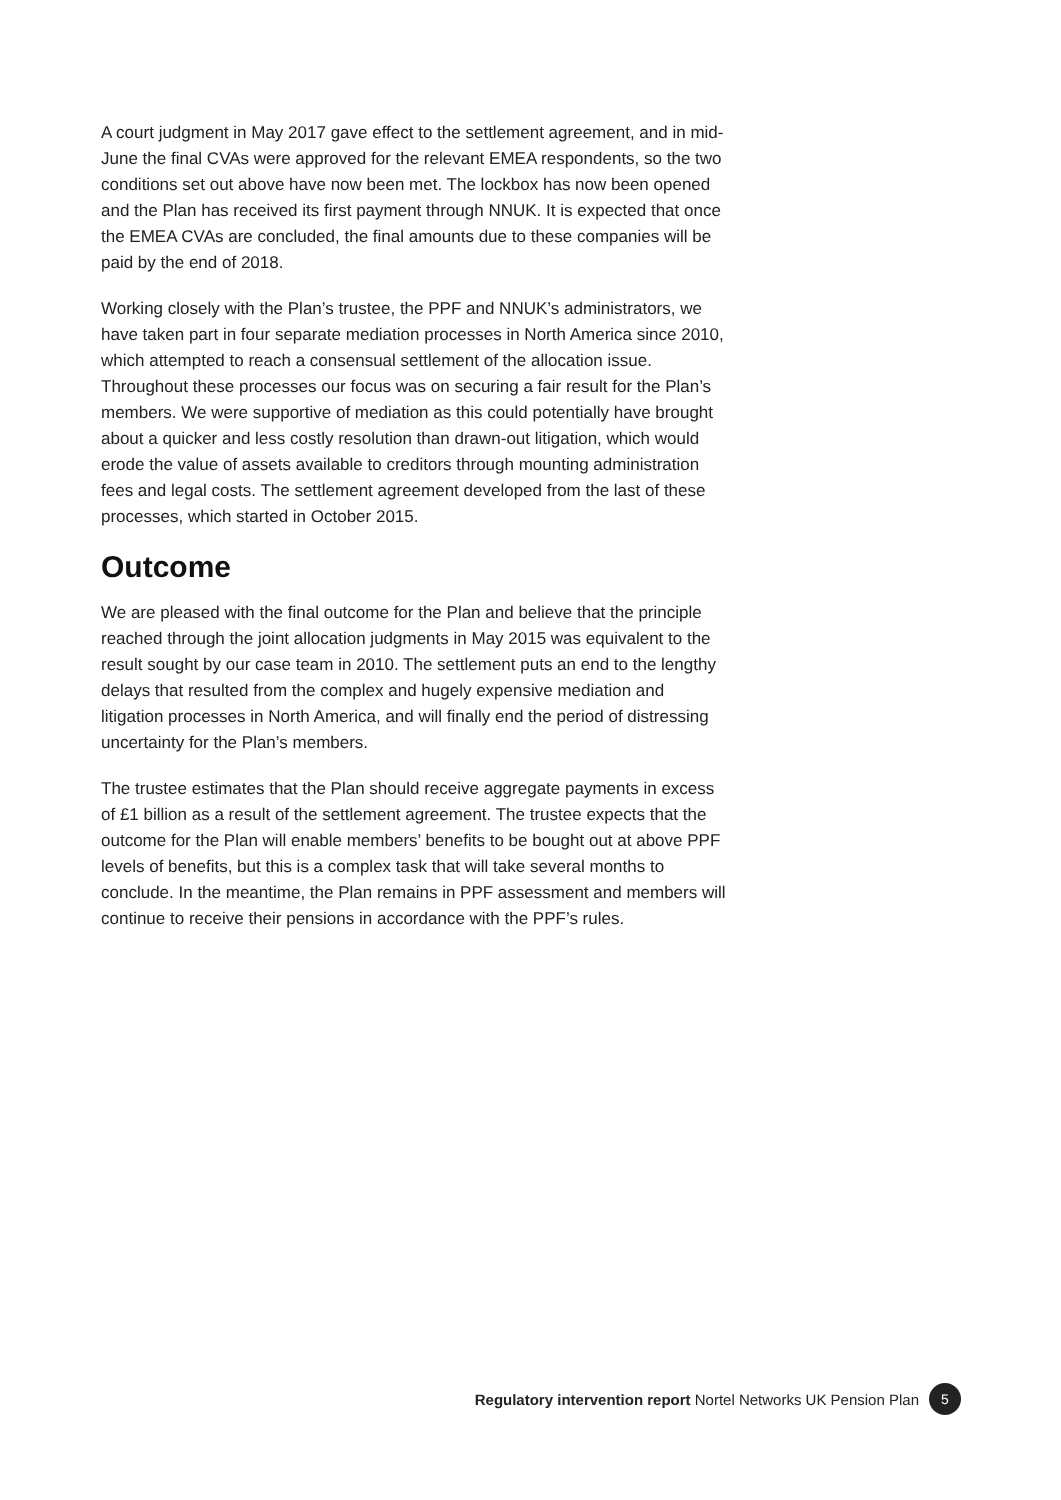A court judgment in May 2017 gave effect to the settlement agreement, and in mid-June the final CVAs were approved for the relevant EMEA respondents, so the two conditions set out above have now been met. The lockbox has now been opened and the Plan has received its first payment through NNUK. It is expected that once the EMEA CVAs are concluded, the final amounts due to these companies will be paid by the end of 2018.
Working closely with the Plan’s trustee, the PPF and NNUK’s administrators, we have taken part in four separate mediation processes in North America since 2010, which attempted to reach a consensual settlement of the allocation issue. Throughout these processes our focus was on securing a fair result for the Plan’s members. We were supportive of mediation as this could potentially have brought about a quicker and less costly resolution than drawn-out litigation, which would erode the value of assets available to creditors through mounting administration fees and legal costs. The settlement agreement developed from the last of these processes, which started in October 2015.
Outcome
We are pleased with the final outcome for the Plan and believe that the principle reached through the joint allocation judgments in May 2015 was equivalent to the result sought by our case team in 2010. The settlement puts an end to the lengthy delays that resulted from the complex and hugely expensive mediation and litigation processes in North America, and will finally end the period of distressing uncertainty for the Plan’s members.
The trustee estimates that the Plan should receive aggregate payments in excess of £1 billion as a result of the settlement agreement. The trustee expects that the outcome for the Plan will enable members’ benefits to be bought out at above PPF levels of benefits, but this is a complex task that will take several months to conclude. In the meantime, the Plan remains in PPF assessment and members will continue to receive their pensions in accordance with the PPF’s rules.
Regulatory intervention report Nortel Networks UK Pension Plan 5